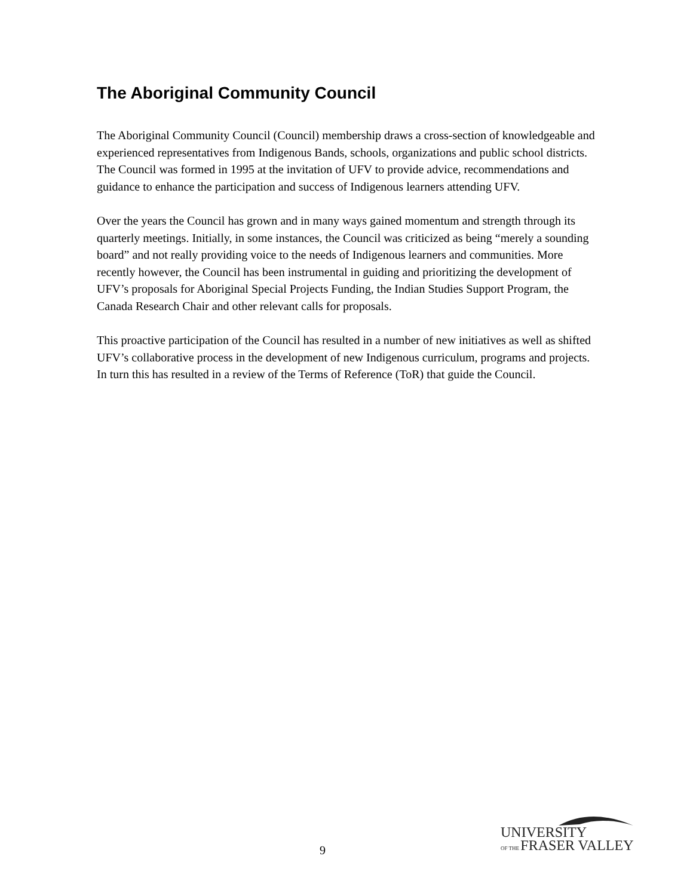The Aboriginal Community Council
The Aboriginal Community Council (Council) membership draws a cross-section of knowledgeable and experienced representatives from Indigenous Bands, schools, organizations and public school districts. The Council was formed in 1995 at the invitation of UFV to provide advice, recommendations and guidance to enhance the participation and success of Indigenous learners attending UFV.
Over the years the Council has grown and in many ways gained momentum and strength through its quarterly meetings. Initially, in some instances, the Council was criticized as being “merely a sounding board” and not really providing voice to the needs of Indigenous learners and communities. More recently however, the Council has been instrumental in guiding and prioritizing the development of UFV’s proposals for Aboriginal Special Projects Funding, the Indian Studies Support Program, the Canada Research Chair and other relevant calls for proposals.
This proactive participation of the Council has resulted in a number of new initiatives as well as shifted UFV’s collaborative process in the development of new Indigenous curriculum, programs and projects. In turn this has resulted in a review of the Terms of Reference (ToR) that guide the Council.
9
UNIVERSITY
OF THE FRASER VALLEY